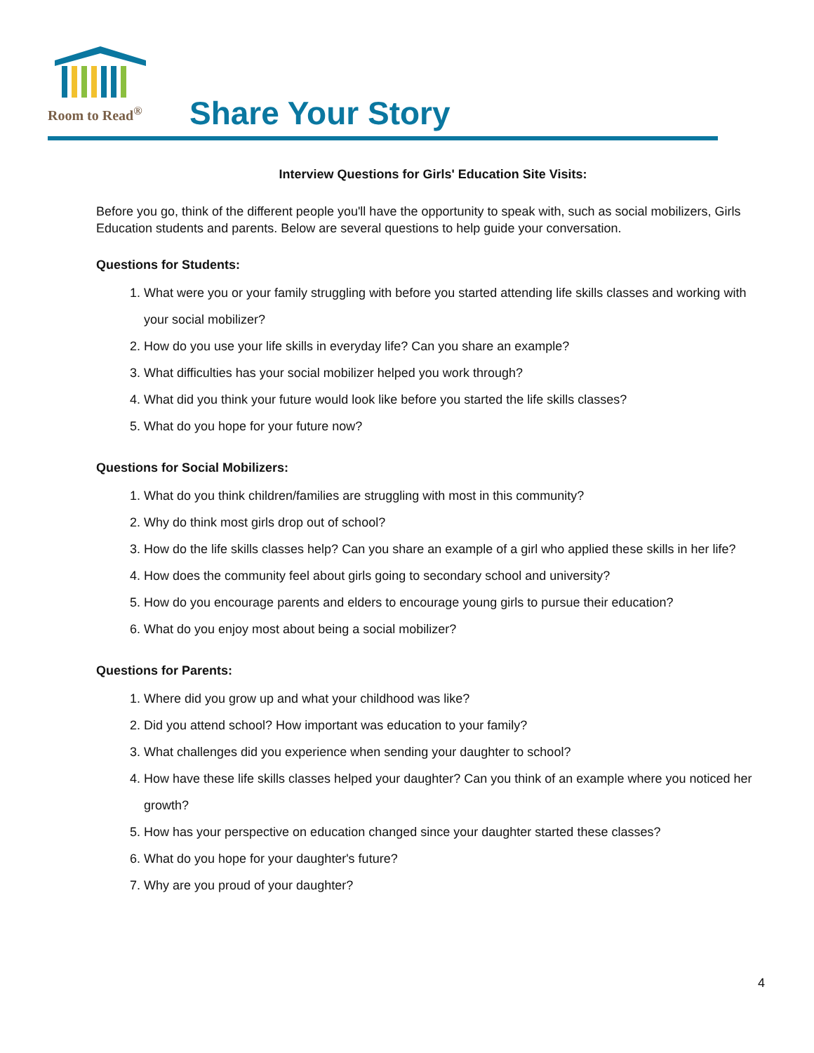Room to Read<sup>®</sup>
Share Your Story
Interview Questions for Girls' Education Site Visits:
Before you go, think of the different people you'll have the opportunity to speak with, such as social mobilizers, Girls Education students and parents. Below are several questions to help guide your conversation.
Questions for Students:
1. What were you or your family struggling with before you started attending life skills classes and working with your social mobilizer?
2. How do you use your life skills in everyday life? Can you share an example?
3. What difficulties has your social mobilizer helped you work through?
4. What did you think your future would look like before you started the life skills classes?
5. What do you hope for your future now?
Questions for Social Mobilizers:
1. What do you think children/families are struggling with most in this community?
2. Why do think most girls drop out of school?
3. How do the life skills classes help? Can you share an example of a girl who applied these skills in her life?
4. How does the community feel about girls going to secondary school and university?
5. How do you encourage parents and elders to encourage young girls to pursue their education?
6. What do you enjoy most about being a social mobilizer?
Questions for Parents:
1. Where did you grow up and what your childhood was like?
2. Did you attend school? How important was education to your family?
3. What challenges did you experience when sending your daughter to school?
4. How have these life skills classes helped your daughter? Can you think of an example where you noticed her growth?
5. How has your perspective on education changed since your daughter started these classes?
6. What do you hope for your daughter's future?
7. Why are you proud of your daughter?
4